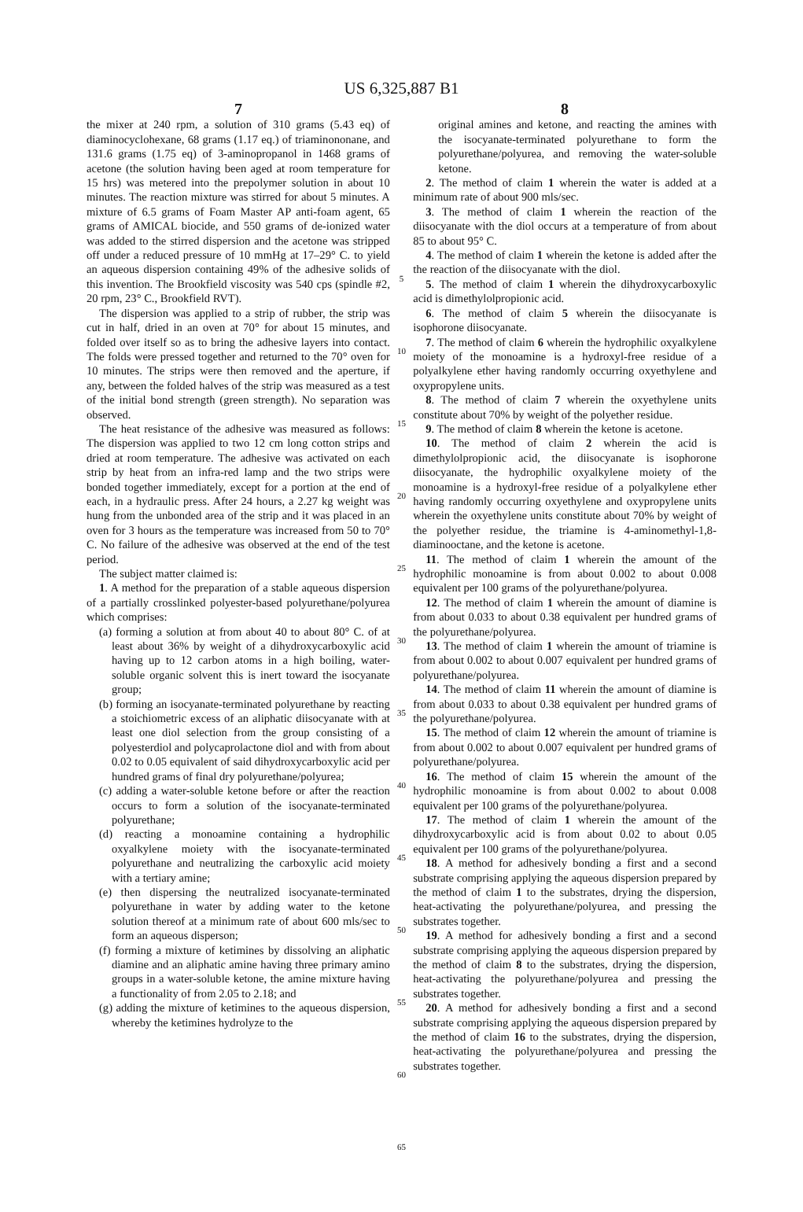US 6,325,887 B1
7
the mixer at 240 rpm, a solution of 310 grams (5.43 eq) of diaminocyclohexane, 68 grams (1.17 eq.) of triaminononane, and 131.6 grams (1.75 eq) of 3-aminopropanol in 1468 grams of acetone (the solution having been aged at room temperature for 15 hrs) was metered into the prepolymer solution in about 10 minutes. The reaction mixture was stirred for about 5 minutes. A mixture of 6.5 grams of Foam Master AP anti-foam agent, 65 grams of AMICAL biocide, and 550 grams of de-ionized water was added to the stirred dispersion and the acetone was stripped off under a reduced pressure of 10 mmHg at 17–29° C. to yield an aqueous dispersion containing 49% of the adhesive solids of this invention. The Brookfield viscosity was 540 cps (spindle #2, 20 rpm, 23° C., Brookfield RVT).
The dispersion was applied to a strip of rubber, the strip was cut in half, dried in an oven at 70° for about 15 minutes, and folded over itself so as to bring the adhesive layers into contact. The folds were pressed together and returned to the 70° oven for 10 minutes. The strips were then removed and the aperture, if any, between the folded halves of the strip was measured as a test of the initial bond strength (green strength). No separation was observed.
The heat resistance of the adhesive was measured as follows: The dispersion was applied to two 12 cm long cotton strips and dried at room temperature. The adhesive was activated on each strip by heat from an infra-red lamp and the two strips were bonded together immediately, except for a portion at the end of each, in a hydraulic press. After 24 hours, a 2.27 kg weight was hung from the unbonded area of the strip and it was placed in an oven for 3 hours as the temperature was increased from 50 to 70° C. No failure of the adhesive was observed at the end of the test period.
The subject matter claimed is:
1. A method for the preparation of a stable aqueous dispersion of a partially crosslinked polyester-based polyurethane/polyurea which comprises:
(a) forming a solution at from about 40 to about 80° C. of at least about 36% by weight of a dihydroxycarboxylic acid having up to 12 carbon atoms in a high boiling, water-soluble organic solvent this is inert toward the isocyanate group;
(b) forming an isocyanate-terminated polyurethane by reacting a stoichiometric excess of an aliphatic diisocyanate with at least one diol selection from the group consisting of a polyesterdiol and polycaprolactone diol and with from about 0.02 to 0.05 equivalent of said dihydroxycarboxylic acid per hundred grams of final dry polyurethane/polyurea;
(c) adding a water-soluble ketone before or after the reaction occurs to form a solution of the isocyanate-terminated polyurethane;
(d) reacting a monoamine containing a hydrophilic oxyalkylene moiety with the isocyanate-terminated polyurethane and neutralizing the carboxylic acid moiety with a tertiary amine;
(e) then dispersing the neutralized isocyanate-terminated polyurethane in water by adding water to the ketone solution thereof at a minimum rate of about 600 mls/sec to form an aqueous disperson;
(f) forming a mixture of ketimines by dissolving an aliphatic diamine and an aliphatic amine having three primary amino groups in a water-soluble ketone, the amine mixture having a functionality of from 2.05 to 2.18; and
(g) adding the mixture of ketimines to the aqueous dispersion, whereby the ketimines hydrolyze to the
5
10
15
20
25
30
35
40
45
50
55
60
65
8
original amines and ketone, and reacting the amines with the isocyanate-terminated polyurethane to form the polyurethane/polyurea, and removing the water-soluble ketone.
2. The method of claim 1 wherein the water is added at a minimum rate of about 900 mls/sec.
3. The method of claim 1 wherein the reaction of the diisocyanate with the diol occurs at a temperature of from about 85 to about 95° C.
4. The method of claim 1 wherein the ketone is added after the the reaction of the diisocyanate with the diol.
5. The method of claim 1 wherein the dihydroxycarboxylic acid is dimethylolpropionic acid.
6. The method of claim 5 wherein the diisocyanate is isophorone diisocyanate.
7. The method of claim 6 wherein the hydrophilic oxyalkylene moiety of the monoamine is a hydroxyl-free residue of a polyalkylene ether having randomly occurring oxyethylene and oxypropylene units.
8. The method of claim 7 wherein the oxyethylene units constitute about 70% by weight of the polyether residue.
9. The method of claim 8 wherein the ketone is acetone.
10. The method of claim 2 wherein the acid is dimethylolpropionic acid, the diisocyanate is isophorone diisocyanate, the hydrophilic oxyalkylene moiety of the monoamine is a hydroxyl-free residue of a polyalkylene ether having randomly occurring oxyethylene and oxypropylene units wherein the oxyethylene units constitute about 70% by weight of the polyether residue, the triamine is 4-aminomethyl-1,8-diaminooctane, and the ketone is acetone.
11. The method of claim 1 wherein the amount of the hydrophilic monoamine is from about 0.002 to about 0.008 equivalent per 100 grams of the polyurethane/polyurea.
12. The method of claim 1 wherein the amount of diamine is from about 0.033 to about 0.38 equivalent per hundred grams of the polyurethane/polyurea.
13. The method of claim 1 wherein the amount of triamine is from about 0.002 to about 0.007 equivalent per hundred grams of polyurethane/polyurea.
14. The method of claim 11 wherein the amount of diamine is from about 0.033 to about 0.38 equivalent per hundred grams of the polyurethane/polyurea.
15. The method of claim 12 wherein the amount of triamine is from about 0.002 to about 0.007 equivalent per hundred grams of polyurethane/polyurea.
16. The method of claim 15 wherein the amount of the hydrophilic monoamine is from about 0.002 to about 0.008 equivalent per 100 grams of the polyurethane/polyurea.
17. The method of claim 1 wherein the amount of the dihydroxycarboxylic acid is from about 0.02 to about 0.05 equivalent per 100 grams of the polyurethane/polyurea.
18. A method for adhesively bonding a first and a second substrate comprising applying the aqueous dispersion prepared by the method of claim 1 to the substrates, drying the dispersion, heat-activating the polyurethane/polyurea, and pressing the substrates together.
19. A method for adhesively bonding a first and a second substrate comprising applying the aqueous dispersion prepared by the method of claim 8 to the substrates, drying the dispersion, heat-activating the polyurethane/polyurea and pressing the substrates together.
20. A method for adhesively bonding a first and a second substrate comprising applying the aqueous dispersion prepared by the method of claim 16 to the substrates, drying the dispersion, heat-activating the polyurethane/polyurea and pressing the substrates together.